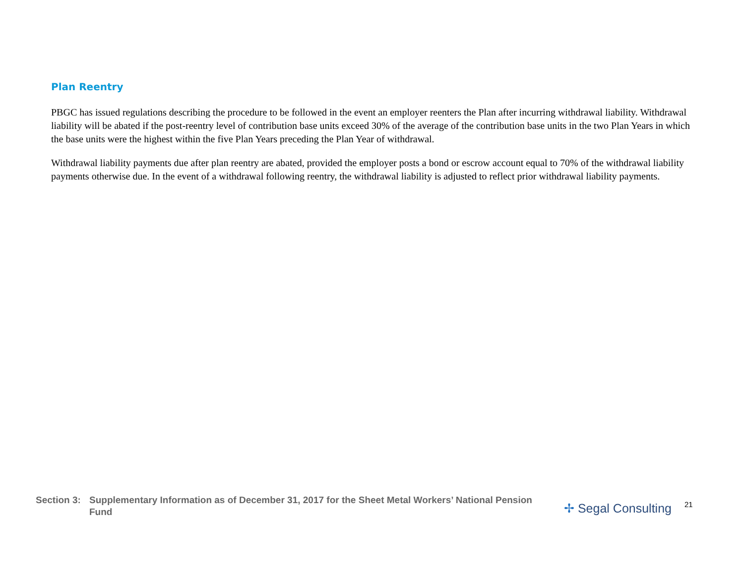Plan Reentry
PBGC has issued regulations describing the procedure to be followed in the event an employer reenters the Plan after incurring withdrawal liability. Withdrawal liability will be abated if the post-reentry level of contribution base units exceed 30% of the average of the contribution base units in the two Plan Years in which the base units were the highest within the five Plan Years preceding the Plan Year of withdrawal.
Withdrawal liability payments due after plan reentry are abated, provided the employer posts a bond or escrow account equal to 70% of the withdrawal liability payments otherwise due. In the event of a withdrawal following reentry, the withdrawal liability is adjusted to reflect prior withdrawal liability payments.
Section 3:
Supplementary Information as of December 31, 2017 for the Sheet Metal Workers’ National Pension Fund
✢ Segal Consulting
21